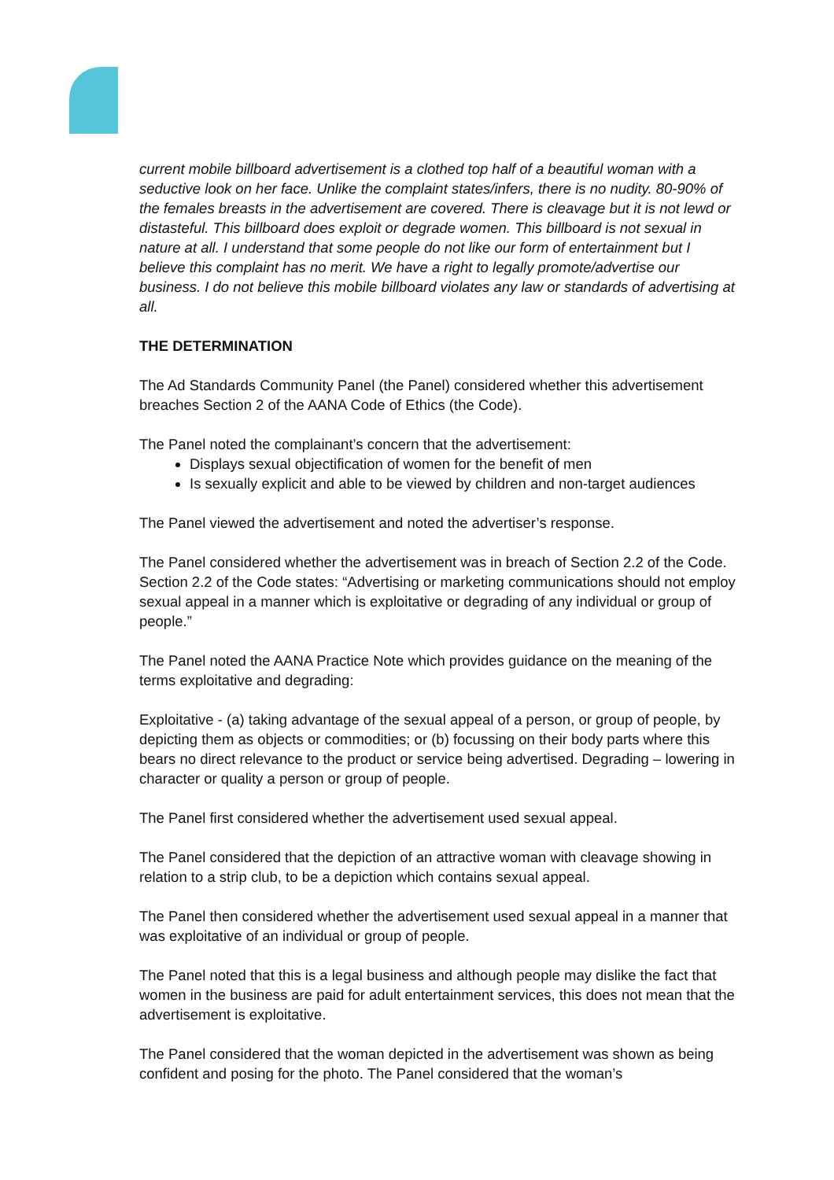current mobile billboard advertisement is a clothed top half of a beautiful woman with a seductive look on her face. Unlike the complaint states/infers, there is no nudity. 80-90% of the females breasts in the advertisement are covered. There is cleavage but it is not lewd or distasteful. This billboard does exploit or degrade women. This billboard is not sexual in nature at all. I understand that some people do not like our form of entertainment but I believe this complaint has no merit. We have a right to legally promote/advertise our business. I do not believe this mobile billboard violates any law or standards of advertising at all.
THE DETERMINATION
The Ad Standards Community Panel (the Panel) considered whether this advertisement breaches Section 2 of the AANA Code of Ethics (the Code).
The Panel noted the complainant’s concern that the advertisement:
Displays sexual objectification of women for the benefit of men
Is sexually explicit and able to be viewed by children and non-target audiences
The Panel viewed the advertisement and noted the advertiser’s response.
The Panel considered whether the advertisement was in breach of Section 2.2 of the Code. Section 2.2 of the Code states: “Advertising or marketing communications should not employ sexual appeal in a manner which is exploitative or degrading of any individual or group of people.”
The Panel noted the AANA Practice Note which provides guidance on the meaning of the terms exploitative and degrading:
Exploitative - (a) taking advantage of the sexual appeal of a person, or group of people, by depicting them as objects or commodities; or (b) focussing on their body parts where this bears no direct relevance to the product or service being advertised. Degrading – lowering in character or quality a person or group of people.
The Panel first considered whether the advertisement used sexual appeal.
The Panel considered that the depiction of an attractive woman with cleavage showing in relation to a strip club, to be a depiction which contains sexual appeal.
The Panel then considered whether the advertisement used sexual appeal in a manner that was exploitative of an individual or group of people.
The Panel noted that this is a legal business and although people may dislike the fact that women in the business are paid for adult entertainment services, this does not mean that the advertisement is exploitative.
The Panel considered that the woman depicted in the advertisement was shown as being confident and posing for the photo. The Panel considered that the woman’s